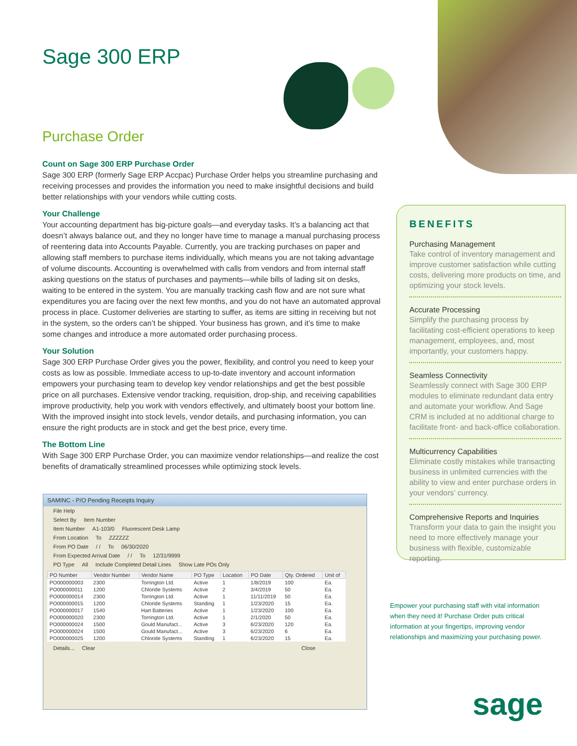Sage 300 ERP
Purchase Order
Count on Sage 300 ERP Purchase Order
Sage 300 ERP (formerly Sage ERP Accpac) Purchase Order helps you streamline purchasing and receiving processes and provides the information you need to make insightful decisions and build better relationships with your vendors while cutting costs.
Your Challenge
Your accounting department has big-picture goals—and everyday tasks. It’s a balancing act that doesn’t always balance out, and they no longer have time to manage a manual purchasing process of reentering data into Accounts Payable. Currently, you are tracking purchases on paper and allowing staff members to purchase items individually, which means you are not taking advantage of volume discounts. Accounting is overwhelmed with calls from vendors and from internal staff asking questions on the status of purchases and payments—while bills of lading sit on desks, waiting to be entered in the system. You are manually tracking cash flow and are not sure what expenditures you are facing over the next few months, and you do not have an automated approval process in place. Customer deliveries are starting to suffer, as items are sitting in receiving but not in the system, so the orders can’t be shipped. Your business has grown, and it’s time to make some changes and introduce a more automated order purchasing process.
Your Solution
Sage 300 ERP Purchase Order gives you the power, flexibility, and control you need to keep your costs as low as possible. Immediate access to up-to-date inventory and account information empowers your purchasing team to develop key vendor relationships and get the best possible price on all purchases. Extensive vendor tracking, requisition, drop-ship, and receiving capabilities improve productivity, help you work with vendors effectively, and ultimately boost your bottom line. With the improved insight into stock levels, vendor details, and purchasing information, you can ensure the right products are in stock and get the best price, every time.
The Bottom Line
With Sage 300 ERP Purchase Order, you can maximize vendor relationships—and realize the cost benefits of dramatically streamlined processes while optimizing stock levels.
BENEFITS
Purchasing Management
Take control of inventory management and improve customer satisfaction while cutting costs, delivering more products on time, and optimizing your stock levels.
Accurate Processing
Simplify the purchasing process by facilitating cost-efficient operations to keep management, employees, and, most importantly, your customers happy.
Seamless Connectivity
Seamlessly connect with Sage 300 ERP modules to eliminate redundant data entry and automate your workflow. And Sage CRM is included at no additional charge to facilitate front- and back-office collaboration.
Multicurrency Capabilities
Eliminate costly mistakes while transacting business in unlimited currencies with the ability to view and enter purchase orders in your vendors’ currency.
Comprehensive Reports and Inquiries
Transform your data to gain the insight you need to more effectively manage your business with flexible, customizable reporting.
Empower your purchasing staff with vital information when they need it! Purchase Order puts critical information at your fingertips, improving vendor relationships and maximizing your purchasing power.
sage
SAMINC - P/O Pending Receipts Inquiry
File Help
Select By Item Number
Item Number A1-103/0 Fluorescent Desk Lamp
From Location To ZZZZZZ
From PO Date / / To 06/30/2020
From Expected Arrival Date / / To 12/31/9999
PO Type All Include Completed Detail Lines Show Late POs Only
| PO Number | Vendor Number | Vendor Name | PO Type | Location | PO Date | Qty. Ordered | Unit of |
| --- | --- | --- | --- | --- | --- | --- | --- |
| PO000000003 | 2300 | Torrington Ltd. | Active | 1 | 1/8/2019 | 100 | Ea. |
| PO000000011 | 1200 | Chloride Systems | Active | 2 | 3/4/2019 | 50 | Ea. |
| PO000000014 | 2300 | Torrington Ltd. | Active | 1 | 11/11/2019 | 50 | Ea. |
| PO000000015 | 1200 | Chloride Systems | Standing | 1 | 1/23/2020 | 15 | Ea. |
| PO000000017 | 1540 | Hart Batteries | Active | 1 | 1/23/2020 | 100 | Ea. |
| PO000000020 | 2300 | Torrington Ltd. | Active | 1 | 2/1/2020 | 50 | Ea. |
| PO000000024 | 1500 | Gould Manufact... | Active | 3 | 6/23/2020 | 120 | Ea. |
| PO000000024 | 1500 | Gould Manufact... | Active | 3 | 6/23/2020 | 6 | Ea. |
| PO000000025 | 1200 | Chloride Systems | Standing | 1 | 6/23/2020 | 15 | Ea. |
Details... Clear Close